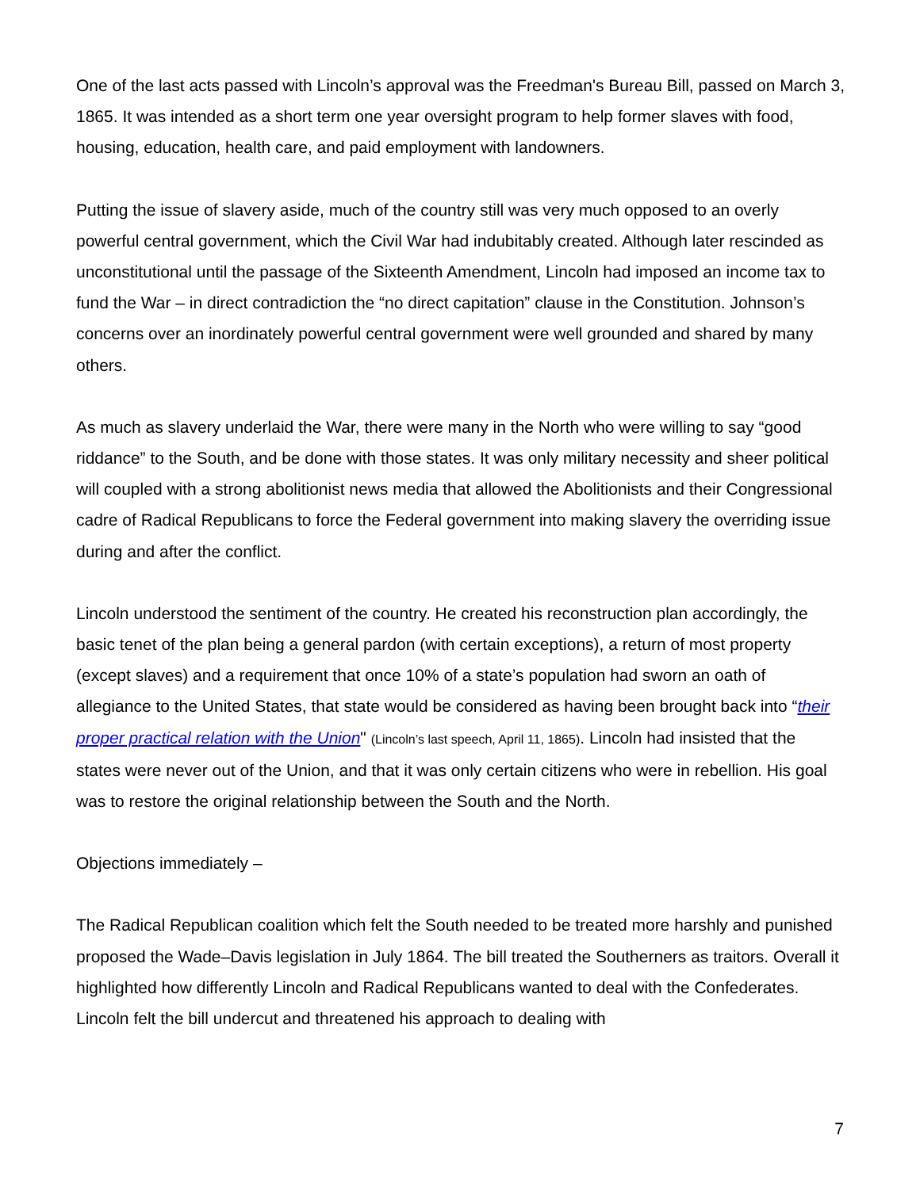One of the last acts passed with Lincoln’s approval was the Freedman's Bureau Bill, passed on March 3, 1865. It was intended as a short term one year oversight program to help former slaves with food, housing, education, health care, and paid employment with landowners.
Putting the issue of slavery aside, much of the country still was very much opposed to an overly powerful central government, which the Civil War had indubitably created. Although later rescinded as unconstitutional until the passage of the Sixteenth Amendment, Lincoln had imposed an income tax to fund the War – in direct contradiction the “no direct capitation” clause in the Constitution. Johnson’s concerns over an inordinately powerful central government were well grounded and shared by many others.
As much as slavery underlaid the War, there were many in the North who were willing to say “good riddance” to the South, and be done with those states. It was only military necessity and sheer political will coupled with a strong abolitionist news media that allowed the Abolitionists and their Congressional cadre of Radical Republicans to force the Federal government into making slavery the overriding issue during and after the conflict.
Lincoln understood the sentiment of the country. He created his reconstruction plan accordingly, the basic tenet of the plan being a general pardon (with certain exceptions), a return of most property (except slaves) and a requirement that once 10% of a state’s population had sworn an oath of allegiance to the United States, that state would be considered as having been brought back into “their proper practical relation with the Union" (Lincoln’s last speech, April 11, 1865). Lincoln had insisted that the states were never out of the Union, and that it was only certain citizens who were in rebellion. His goal was to restore the original relationship between the South and the North.
Objections immediately –
The Radical Republican coalition which felt the South needed to be treated more harshly and punished proposed the Wade–Davis legislation in July 1864. The bill treated the Southerners as traitors. Overall it highlighted how differently Lincoln and Radical Republicans wanted to deal with the Confederates. Lincoln felt the bill undercut and threatened his approach to dealing with
7